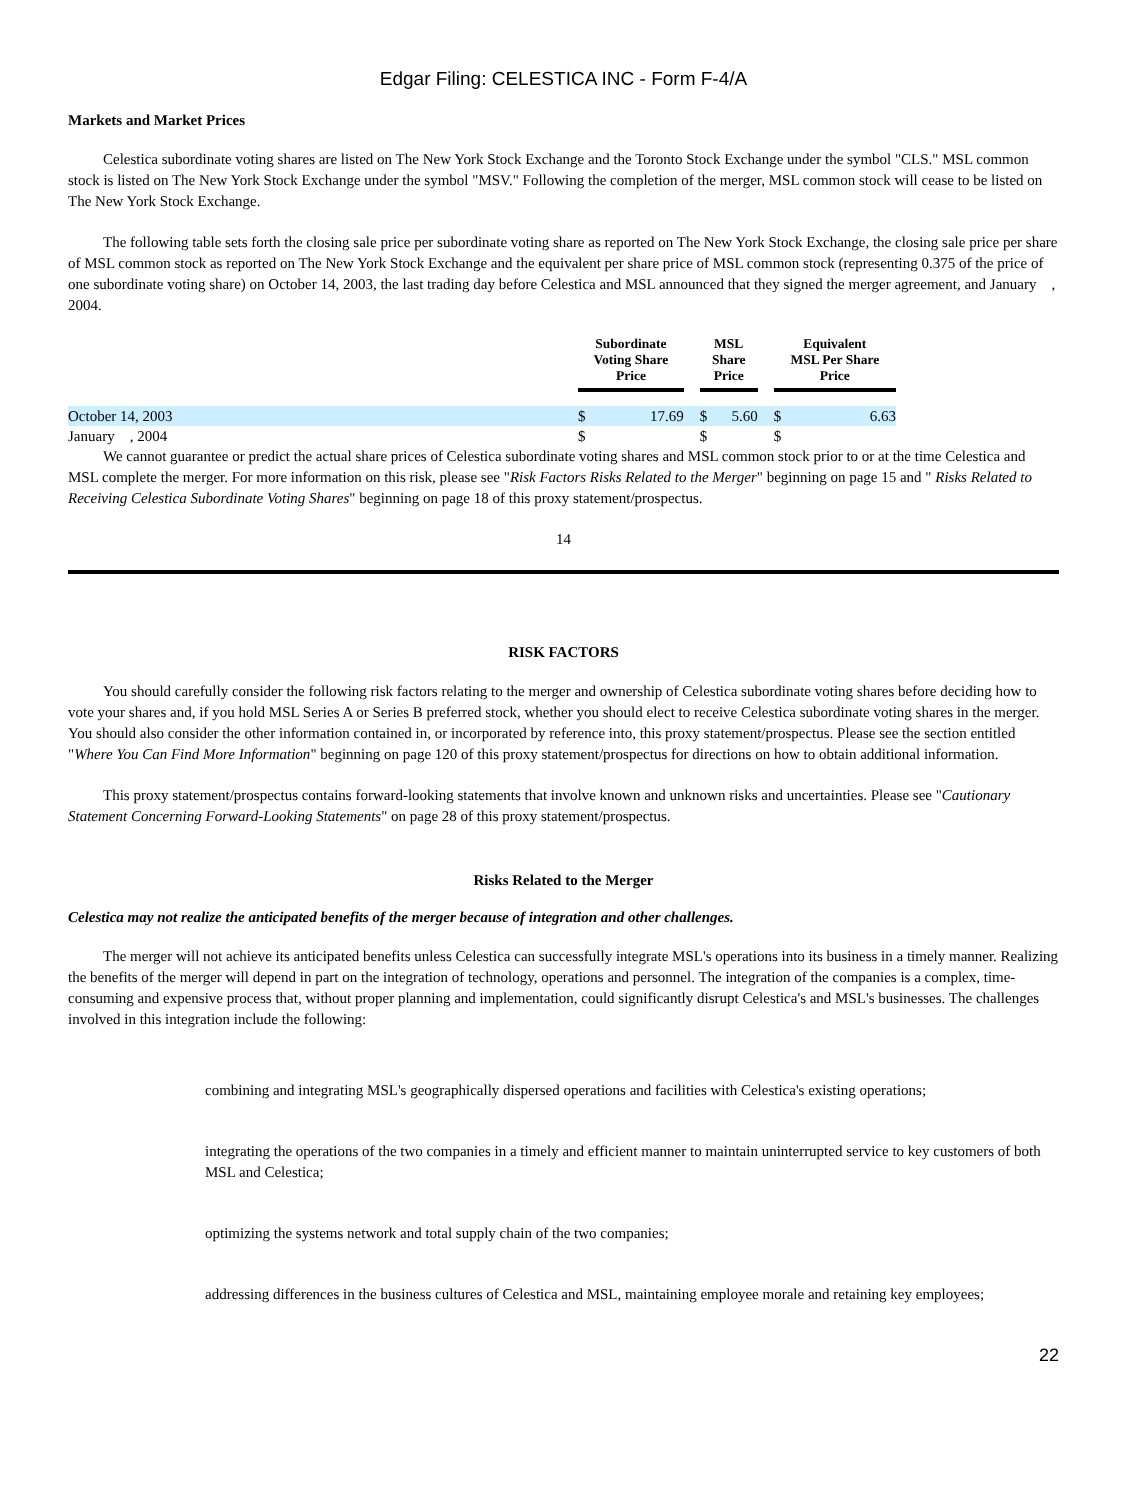Edgar Filing: CELESTICA INC - Form F-4/A
Markets and Market Prices
Celestica subordinate voting shares are listed on The New York Stock Exchange and the Toronto Stock Exchange under the symbol "CLS." MSL common stock is listed on The New York Stock Exchange under the symbol "MSV." Following the completion of the merger, MSL common stock will cease to be listed on The New York Stock Exchange.
The following table sets forth the closing sale price per subordinate voting share as reported on The New York Stock Exchange, the closing sale price per share of MSL common stock as reported on The New York Stock Exchange and the equivalent per share price of MSL common stock (representing 0.375 of the price of one subordinate voting share) on October 14, 2003, the last trading day before Celestica and MSL announced that they signed the merger agreement, and January , 2004.
| | Subordinate Voting Share Price | | | MSL Share Price | | | Equivalent MSL Per Share Price | |
| October 14, 2003 | $ | 17.69 | | $ | 5.60 | | $ | 6.63 |
| January , 2004 | $ | | | $ | | | $ | |
We cannot guarantee or predict the actual share prices of Celestica subordinate voting shares and MSL common stock prior to or at the time Celestica and MSL complete the merger. For more information on this risk, please see "Risk Factors Risks Related to the Merger" beginning on page 15 and " Risks Related to Receiving Celestica Subordinate Voting Shares" beginning on page 18 of this proxy statement/prospectus.
14
RISK FACTORS
You should carefully consider the following risk factors relating to the merger and ownership of Celestica subordinate voting shares before deciding how to vote your shares and, if you hold MSL Series A or Series B preferred stock, whether you should elect to receive Celestica subordinate voting shares in the merger. You should also consider the other information contained in, or incorporated by reference into, this proxy statement/prospectus. Please see the section entitled "Where You Can Find More Information" beginning on page 120 of this proxy statement/prospectus for directions on how to obtain additional information.
This proxy statement/prospectus contains forward-looking statements that involve known and unknown risks and uncertainties. Please see "Cautionary Statement Concerning Forward-Looking Statements" on page 28 of this proxy statement/prospectus.
Risks Related to the Merger
Celestica may not realize the anticipated benefits of the merger because of integration and other challenges.
The merger will not achieve its anticipated benefits unless Celestica can successfully integrate MSL's operations into its business in a timely manner. Realizing the benefits of the merger will depend in part on the integration of technology, operations and personnel. The integration of the companies is a complex, time-consuming and expensive process that, without proper planning and implementation, could significantly disrupt Celestica's and MSL's businesses. The challenges involved in this integration include the following:
combining and integrating MSL's geographically dispersed operations and facilities with Celestica's existing operations;
integrating the operations of the two companies in a timely and efficient manner to maintain uninterrupted service to key customers of both MSL and Celestica;
optimizing the systems network and total supply chain of the two companies;
addressing differences in the business cultures of Celestica and MSL, maintaining employee morale and retaining key employees;
22